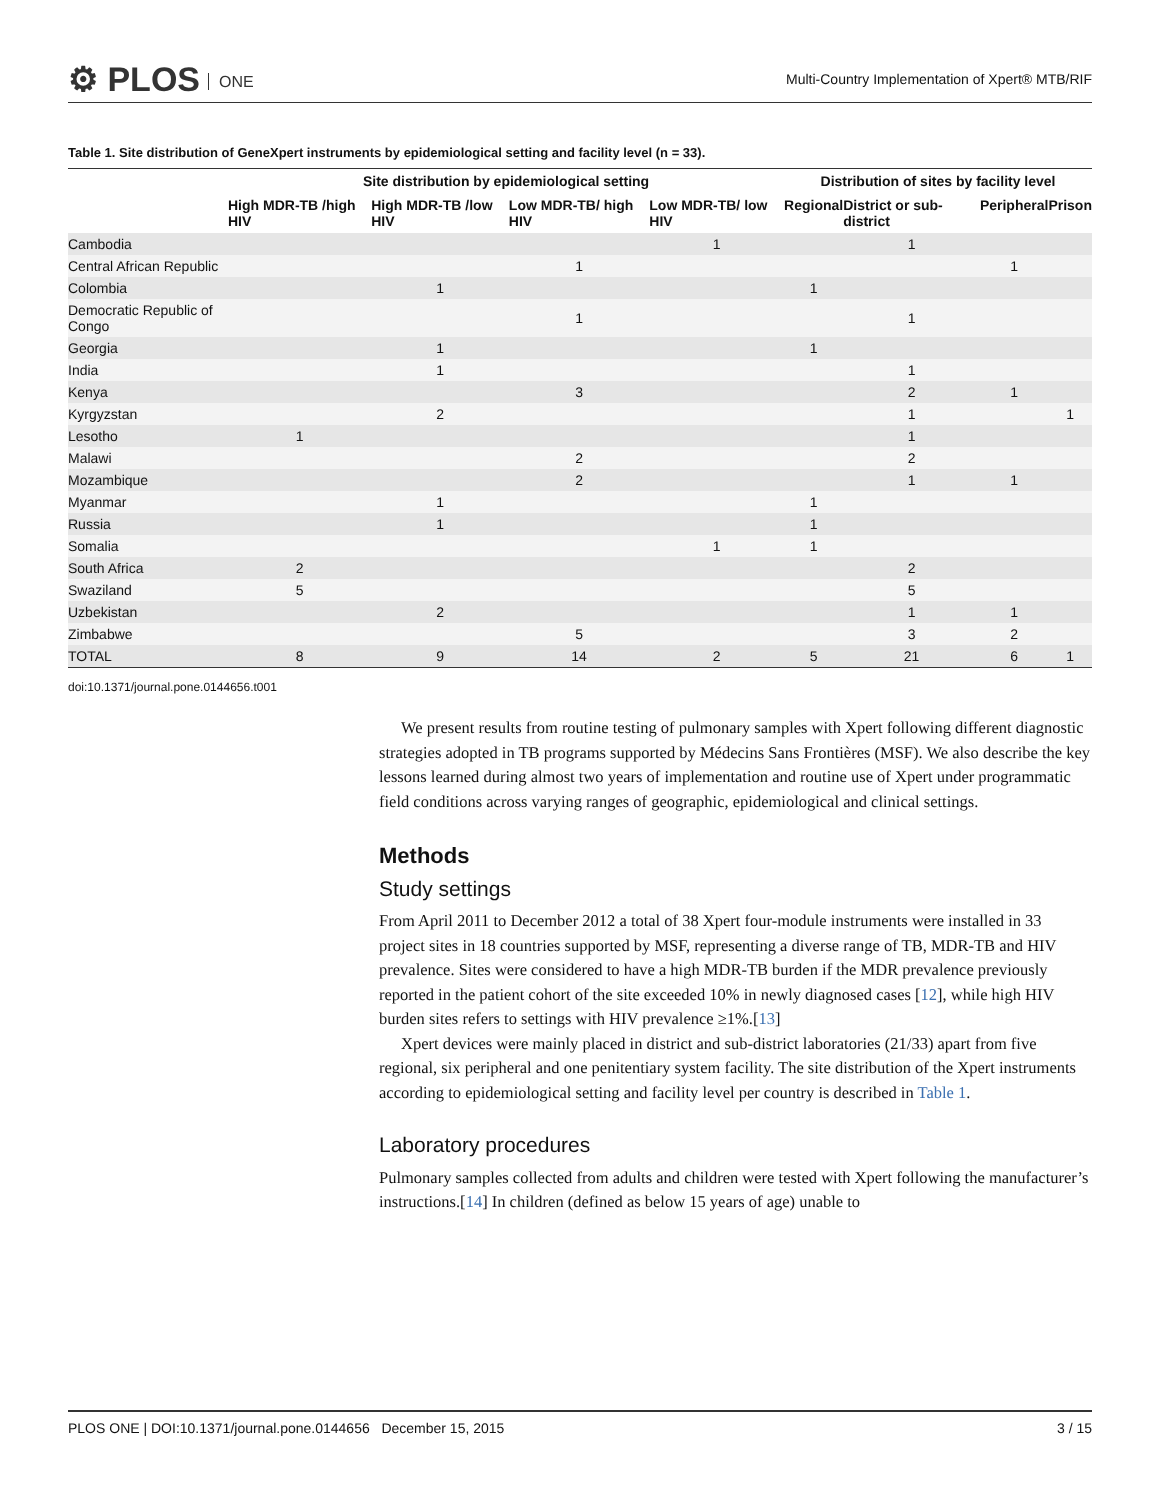⚙ PLOS ONE
Multi-Country Implementation of Xpert® MTB/RIF
Table 1. Site distribution of GeneXpert instruments by epidemiological setting and facility level (n = 33).
| | Site distribution by epidemiological setting | | | | Distribution of sites by facility level | | | |
| --- | --- | --- | --- | --- | --- | --- | --- | --- |
| | High MDR-TB /high HIV | High MDR-TB /low HIV | Low MDR-TB/ high HIV | Low MDR-TB/ low HIV | Regional | District or sub-district | Peripheral | Prison |
| Cambodia | | | | 1 | | 1 | | |
| Central African Republic | | | 1 | | | | 1 | |
| Colombia | | 1 | | | 1 | | | |
| Democratic Republic of Congo | | | 1 | | | 1 | | |
| Georgia | | 1 | | | 1 | | | |
| India | | 1 | | | | 1 | | |
| Kenya | | | 3 | | | 2 | 1 | |
| Kyrgyzstan | | 2 | | | | 1 | | 1 |
| Lesotho | 1 | | | | | 1 | | |
| Malawi | | | 2 | | | 2 | | |
| Mozambique | | | 2 | | | 1 | 1 | |
| Myanmar | | 1 | | | 1 | | | |
| Russia | | 1 | | | 1 | | | |
| Somalia | | | | 1 | 1 | | | |
| South Africa | 2 | | | | | 2 | | |
| Swaziland | 5 | | | | | 5 | | |
| Uzbekistan | | 2 | | | | 1 | 1 | |
| Zimbabwe | | | 5 | | | 3 | 2 | |
| TOTAL | 8 | 9 | 14 | 2 | 5 | 21 | 6 | 1 |
doi:10.1371/journal.pone.0144656.t001
We present results from routine testing of pulmonary samples with Xpert following different diagnostic strategies adopted in TB programs supported by Médecins Sans Frontières (MSF). We also describe the key lessons learned during almost two years of implementation and routine use of Xpert under programmatic field conditions across varying ranges of geographic, epidemiological and clinical settings.
Methods
Study settings
From April 2011 to December 2012 a total of 38 Xpert four-module instruments were installed in 33 project sites in 18 countries supported by MSF, representing a diverse range of TB, MDR-TB and HIV prevalence. Sites were considered to have a high MDR-TB burden if the MDR prevalence previously reported in the patient cohort of the site exceeded 10% in newly diagnosed cases [12], while high HIV burden sites refers to settings with HIV prevalence ≥1%.[13]
Xpert devices were mainly placed in district and sub-district laboratories (21/33) apart from five regional, six peripheral and one penitentiary system facility. The site distribution of the Xpert instruments according to epidemiological setting and facility level per country is described in Table 1.
Laboratory procedures
Pulmonary samples collected from adults and children were tested with Xpert following the manufacturer’s instructions.[14] In children (defined as below 15 years of age) unable to
PLOS ONE | DOI:10.1371/journal.pone.0144656 December 15, 2015 3 / 15